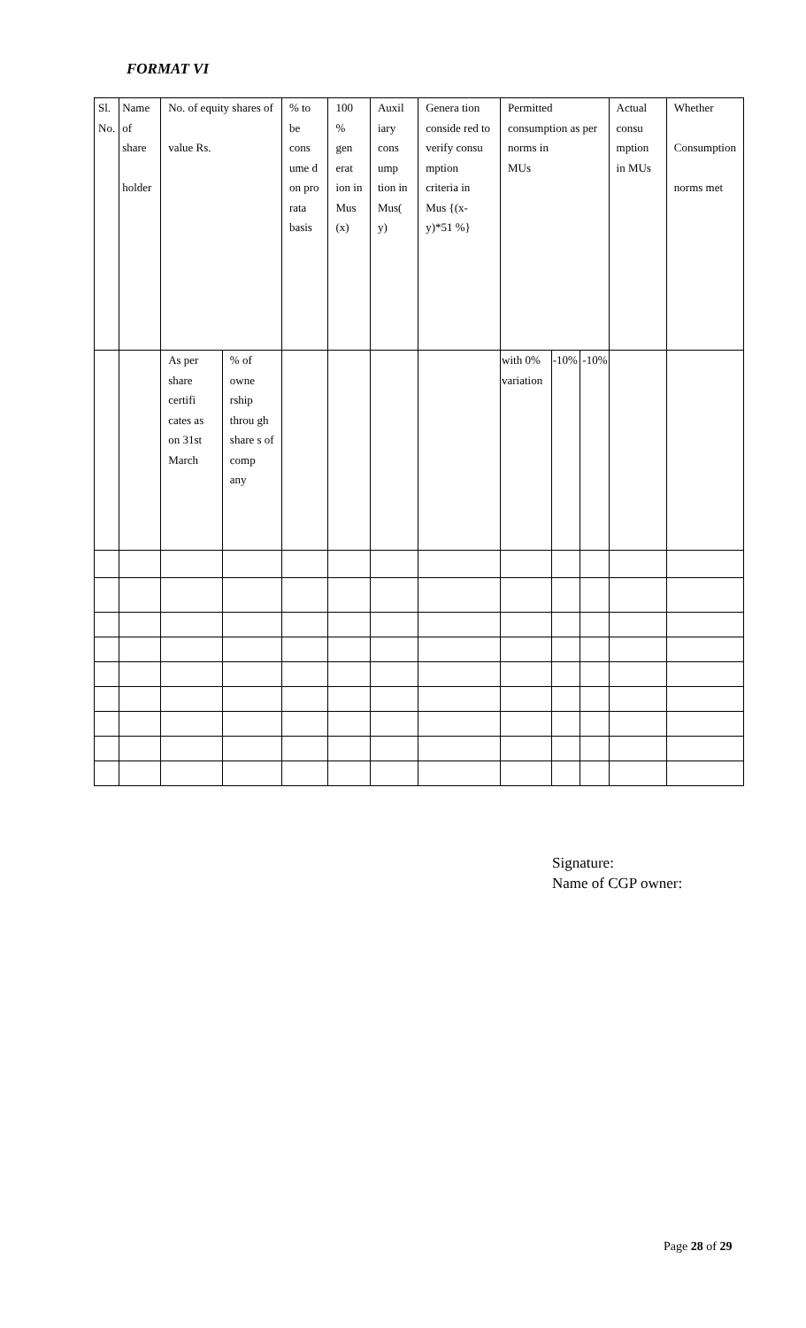FORMAT VI
| Sl. No. | Name of share holder | No. of equity shares of value Rs. | | % to be cons ume d on pro rata basis | 100 % gen erat ion in Mus (x) | Auxil iary cons ump tion in Mus( y) | Genera tion conside red to verify consu mption criteria in Mus {(x-y)*51 %} | Permitted consumption as per norms in MUs | | | Actual consu mption in MUs | Whether Consumption norms met |
| | | As per share certifi cates as on 31st March | % of owne rship throu gh share s of comp any | | | | | with 0% variation | -10% | -10% | | |
Signature:
Name of CGP owner:
Page 28 of 29